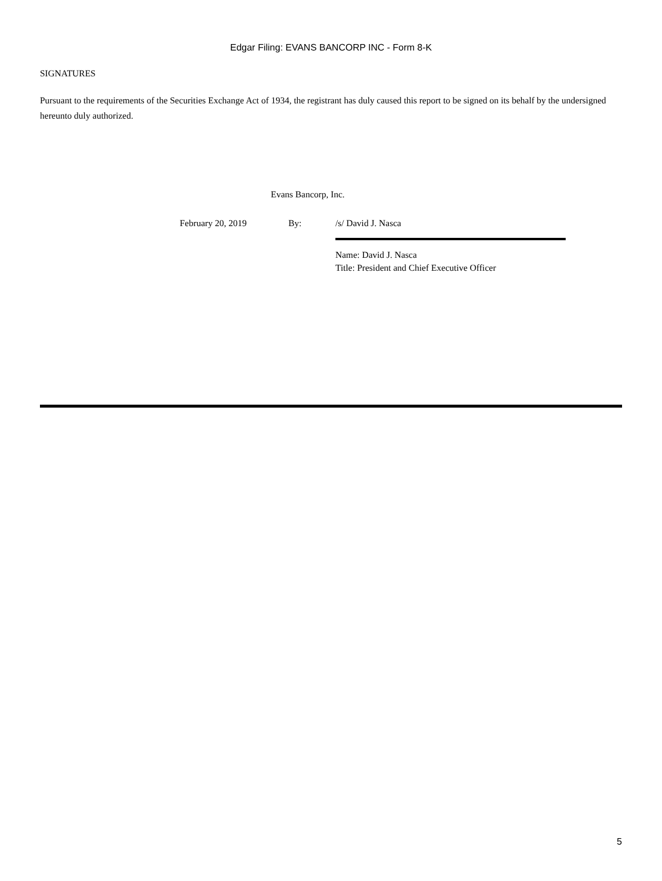Edgar Filing: EVANS BANCORP INC - Form 8-K
SIGNATURES
Pursuant to the requirements of the Securities Exchange Act of 1934, the registrant has duly caused this report to be signed on its behalf by the undersigned hereunto duly authorized.
Evans Bancorp, Inc.
February 20, 2019 By: /s/ David J. Nasca
Name: David J. Nasca
Title: President and Chief Executive Officer
5